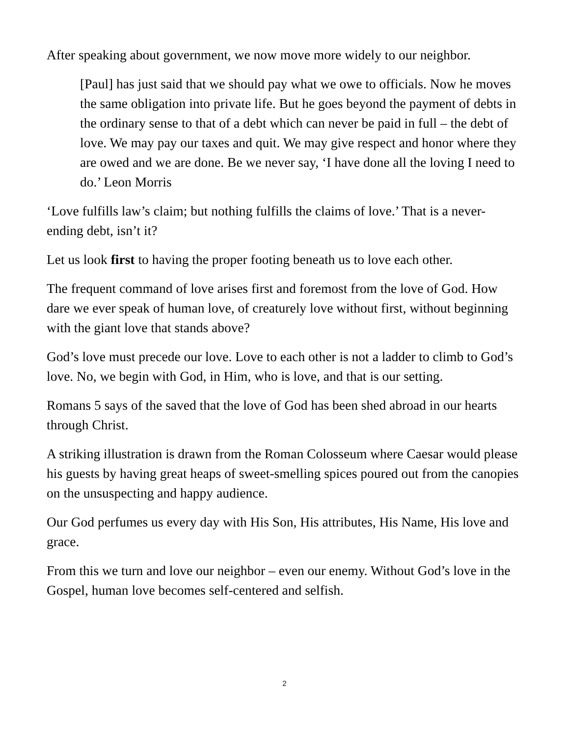After speaking about government, we now move more widely to our neighbor.
[Paul] has just said that we should pay what we owe to officials. Now he moves the same obligation into private life. But he goes beyond the payment of debts in the ordinary sense to that of a debt which can never be paid in full – the debt of love. We may pay our taxes and quit. We may give respect and honor where they are owed and we are done. Be we never say, ‘I have done all the loving I need to do.’ Leon Morris
‘Love fulfills law’s claim; but nothing fulfills the claims of love.’ That is a never-ending debt, isn’t it?
Let us look first to having the proper footing beneath us to love each other.
The frequent command of love arises first and foremost from the love of God. How dare we ever speak of human love, of creaturely love without first, without beginning with the giant love that stands above?
God’s love must precede our love. Love to each other is not a ladder to climb to God’s love. No, we begin with God, in Him, who is love, and that is our setting.
Romans 5 says of the saved that the love of God has been shed abroad in our hearts through Christ.
A striking illustration is drawn from the Roman Colosseum where Caesar would please his guests by having great heaps of sweet-smelling spices poured out from the canopies on the unsuspecting and happy audience.
Our God perfumes us every day with His Son, His attributes, His Name, His love and grace.
From this we turn and love our neighbor – even our enemy. Without God’s love in the Gospel, human love becomes self-centered and selfish.
2